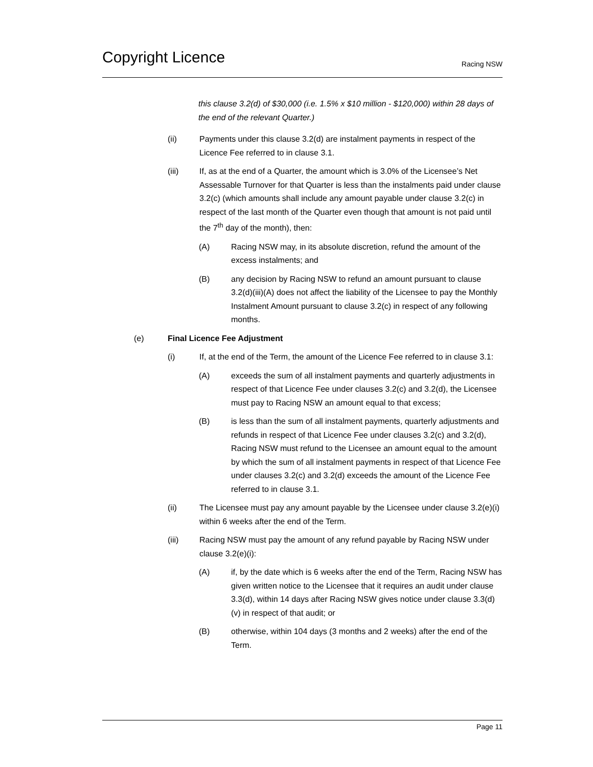Copyright Licence
Racing NSW
this clause 3.2(d) of $30,000 (i.e. 1.5% x $10 million - $120,000) within 28 days of the end of the relevant Quarter.)
(ii) Payments under this clause 3.2(d) are instalment payments in respect of the Licence Fee referred to in clause 3.1.
(iii) If, as at the end of a Quarter, the amount which is 3.0% of the Licensee’s Net Assessable Turnover for that Quarter is less than the instalments paid under clause 3.2(c) (which amounts shall include any amount payable under clause 3.2(c) in respect of the last month of the Quarter even though that amount is not paid until the 7<sup>th</sup> day of the month), then:
(A) Racing NSW may, in its absolute discretion, refund the amount of the excess instalments; and
(B) any decision by Racing NSW to refund an amount pursuant to clause 3.2(d)(iii)(A) does not affect the liability of the Licensee to pay the Monthly Instalment Amount pursuant to clause 3.2(c) in respect of any following months.
(e) Final Licence Fee Adjustment
(i) If, at the end of the Term, the amount of the Licence Fee referred to in clause 3.1:
(A) exceeds the sum of all instalment payments and quarterly adjustments in respect of that Licence Fee under clauses 3.2(c) and 3.2(d), the Licensee must pay to Racing NSW an amount equal to that excess;
(B) is less than the sum of all instalment payments, quarterly adjustments and refunds in respect of that Licence Fee under clauses 3.2(c) and 3.2(d), Racing NSW must refund to the Licensee an amount equal to the amount by which the sum of all instalment payments in respect of that Licence Fee under clauses 3.2(c) and 3.2(d) exceeds the amount of the Licence Fee referred to in clause 3.1.
(ii) The Licensee must pay any amount payable by the Licensee under clause 3.2(e)(i) within 6 weeks after the end of the Term.
(iii) Racing NSW must pay the amount of any refund payable by Racing NSW under clause 3.2(e)(i):
(A) if, by the date which is 6 weeks after the end of the Term, Racing NSW has given written notice to the Licensee that it requires an audit under clause 3.3(d), within 14 days after Racing NSW gives notice under clause 3.3(d)(v) in respect of that audit; or
(B) otherwise, within 104 days (3 months and 2 weeks) after the end of the Term.
Page 11